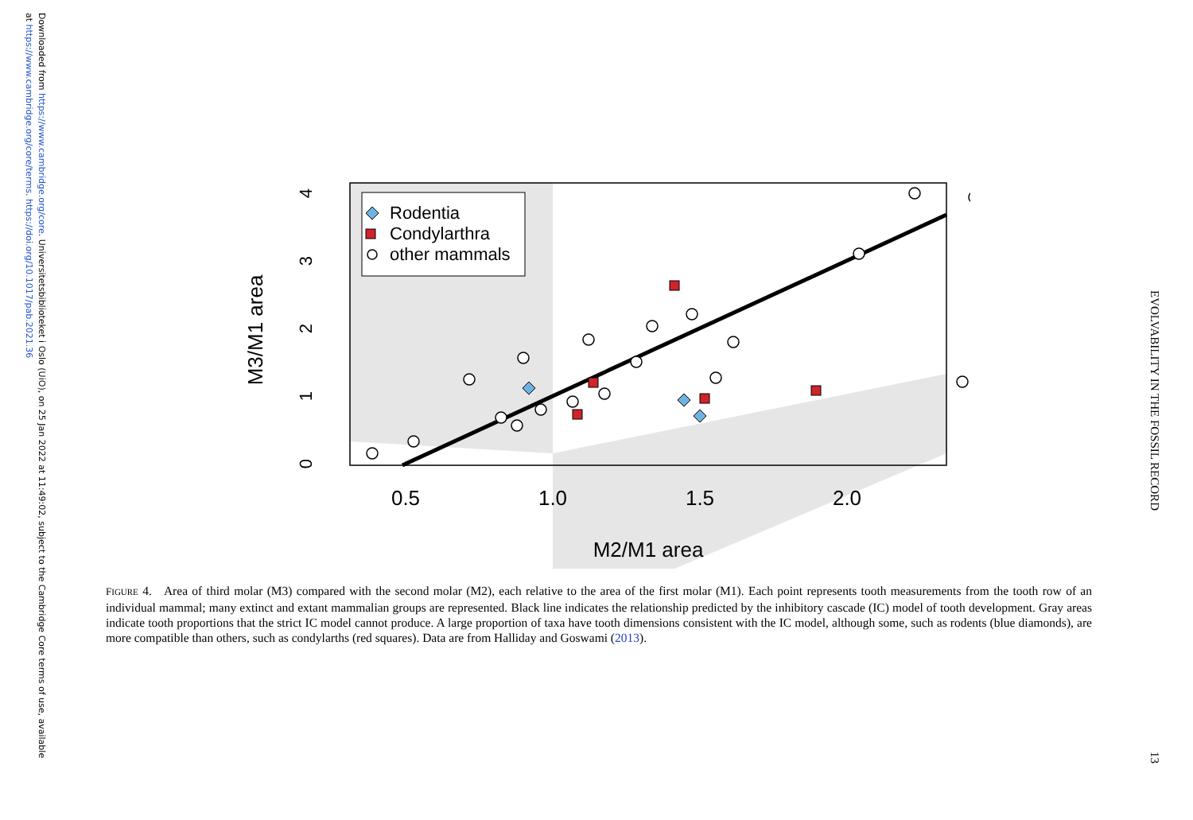Downloaded from https://www.cambridge.org/core. Universitetsbiblioteket i Oslo (UiO), on 25 Jan 2022 at 11:49:02, subject to the Cambridge Core terms of use, available at https://www.cambridge.org/core/terms. https://doi.org/10.1017/pab.2021.36
0.5
1.0
1.5
2.0
M2/M1 area
M3/M1 area
0
1
2
3
4
Rodentia
Condylarthra
other mammals
FIGURE 4. Area of third molar (M3) compared with the second molar (M2), each relative to the area of the first molar (M1). Each point represents tooth measurements from the tooth row of an individual mammal; many extinct and extant mammalian groups are represented. Black line indicates the relationship predicted by the inhibitory cascade (IC) model of tooth development. Gray areas indicate tooth proportions that the strict IC model cannot produce. A large proportion of taxa have tooth dimensions consistent with the IC model, although some, such as rodents (blue diamonds), are more compatible than others, such as condylarths (red squares). Data are from Halliday and Goswami (2013).
EVOLVABILITY IN THE FOSSIL RECORD
13